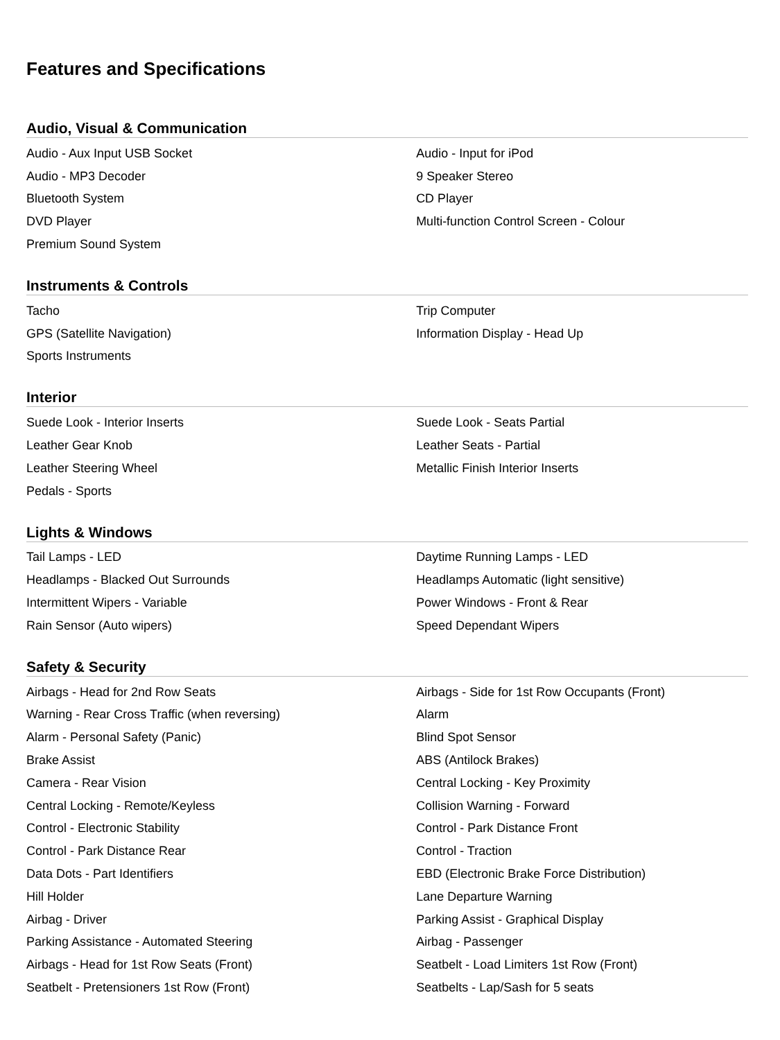Features and Specifications
Audio, Visual & Communication
| Audio - Aux Input USB Socket | Audio - Input for iPod |
| Audio - MP3 Decoder | 9 Speaker Stereo |
| Bluetooth System | CD Player |
| DVD Player | Multi-function Control Screen - Colour |
| Premium Sound System | |
Instruments & Controls
| Tacho | Trip Computer |
| GPS (Satellite Navigation) | Information Display - Head Up |
| Sports Instruments | |
Interior
| Suede Look - Interior Inserts | Suede Look - Seats Partial |
| Leather Gear Knob | Leather Seats - Partial |
| Leather Steering Wheel | Metallic Finish Interior Inserts |
| Pedals - Sports | |
Lights & Windows
| Tail Lamps - LED | Daytime Running Lamps - LED |
| Headlamps - Blacked Out Surrounds | Headlamps Automatic (light sensitive) |
| Intermittent Wipers - Variable | Power Windows - Front & Rear |
| Rain Sensor (Auto wipers) | Speed Dependant Wipers |
Safety & Security
| Airbags - Head for 2nd Row Seats | Airbags - Side for 1st Row Occupants (Front) |
| Warning - Rear Cross Traffic (when reversing) | Alarm |
| Alarm - Personal Safety (Panic) | Blind Spot Sensor |
| Brake Assist | ABS (Antilock Brakes) |
| Camera - Rear Vision | Central Locking - Key Proximity |
| Central Locking - Remote/Keyless | Collision Warning - Forward |
| Control - Electronic Stability | Control - Park Distance Front |
| Control - Park Distance Rear | Control - Traction |
| Data Dots - Part Identifiers | EBD (Electronic Brake Force Distribution) |
| Hill Holder | Lane Departure Warning |
| Airbag - Driver | Parking Assist - Graphical Display |
| Parking Assistance - Automated Steering | Airbag - Passenger |
| Airbags - Head for 1st Row Seats (Front) | Seatbelt - Load Limiters 1st Row (Front) |
| Seatbelt - Pretensioners 1st Row (Front) | Seatbelts - Lap/Sash for 5 seats |